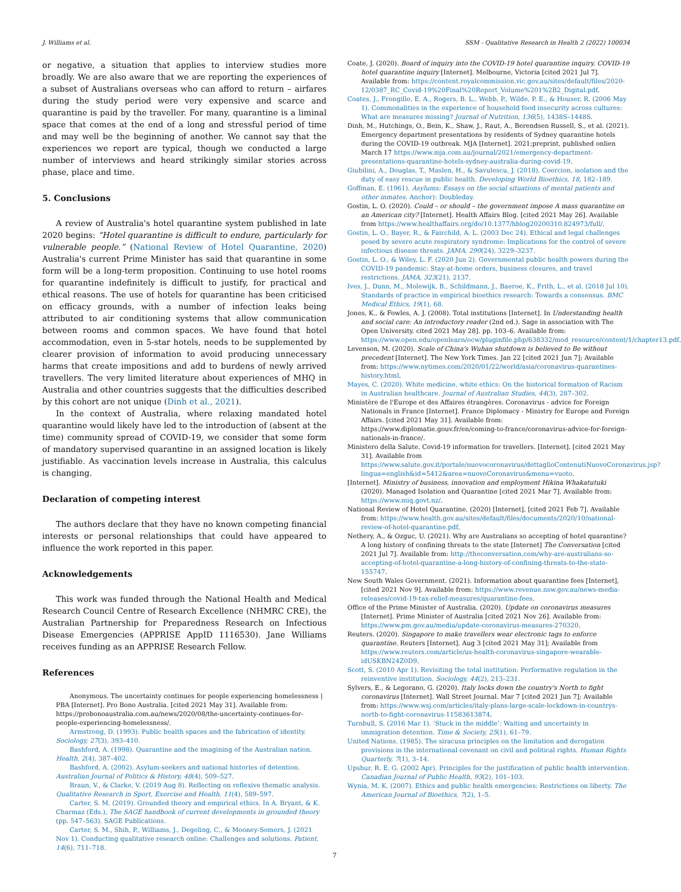J. Williams et al. SSM - Qualitative Research in Health 2 (2022) 100034
or negative, a situation that applies to interview studies more broadly. We are also aware that we are reporting the experiences of a subset of Australians overseas who can afford to return – airfares during the study period were very expensive and scarce and quarantine is paid by the traveller. For many, quarantine is a liminal space that comes at the end of a long and stressful period of time and may well be the beginning of another. We cannot say that the experiences we report are typical, though we conducted a large number of interviews and heard strikingly similar stories across phase, place and time.
5. Conclusions
A review of Australia's hotel quarantine system published in late 2020 begins: “Hotel quarantine is difficult to endure, particularly for vulnerable people.” (National Review of Hotel Quarantine, 2020) Australia's current Prime Minister has said that quarantine in some form will be a long-term proposition. Continuing to use hotel rooms for quarantine indefinitely is difficult to justify, for practical and ethical reasons. The use of hotels for quarantine has been criticised on efficacy grounds, with a number of infection leaks being attributed to air conditioning systems that allow communication between rooms and common spaces. We have found that hotel accommodation, even in 5-star hotels, needs to be supplemented by clearer provision of information to avoid producing unnecessary harms that create impositions and add to burdens of newly arrived travellers. The very limited literature about experiences of MHQ in Australia and other countries suggests that the difficulties described by this cohort are not unique (Dinh et al., 2021).
In the context of Australia, where relaxing mandated hotel quarantine would likely have led to the introduction of (absent at the time) community spread of COVID-19, we consider that some form of mandatory supervised quarantine in an assigned location is likely justifiable. As vaccination levels increase in Australia, this calculus is changing.
Declaration of competing interest
The authors declare that they have no known competing financial interests or personal relationships that could have appeared to influence the work reported in this paper.
Acknowledgements
This work was funded through the National Health and Medical Research Council Centre of Research Excellence (NHMRC CRE), the Australian Partnership for Preparedness Research on Infectious Disease Emergencies (APPRISE AppID 1116530). Jane Williams receives funding as an APPRISE Research Fellow.
References
Anonymous. The uncertainty continues for people experiencing homelessness | PBA [Internet]. Pro Bono Australia. [cited 2021 May 31]. Available from: https://probonoaustralia.com.au/news/2020/08/the-uncertainty-continues-for-people-experiencing-homelessness/.
Armstrong, D. (1993). Public health spaces and the fabrication of identity. Sociology, 27(3), 393–410.
Bashford, A. (1998). Quarantine and the imagining of the Australian nation. Health, 2(4), 387–402.
Bashford, A. (2002). Asylum-seekers and national histories of detention. Australian Journal of Politics & History, 48(4), 509–527.
Braun, V., & Clarke, V. (2019 Aug 8). Reflecting on reflexive thematic analysis. Qualitative Research in Sport, Exercise and Health, 11(4), 589–597.
Carter, S. M. (2019). Grounded theory and empirical ethics. In A. Bryant, & K. Charmaz (Eds.), The SAGE handbook of current developments in grounded theory (pp. 547–563). SAGE Publications.
Carter, S. M., Shih, P., Williams, J., Degeling, C., & Mooney-Somers, J. (2021 Nov 1). Conducting qualitative research online: Challenges and solutions. Patient, 14(6), 711–718.
Coate, J. (2020). Board of inquiry into the COVID-19 hotel quarantine inquiry. COVID-19 hotel quarantine inquiry [Internet]. Melbourne, Victoria [cited 2021 Jul 7]. Available from: https://content.royalcommission.vic.gov.au/sites/default/files/2020-12/0387_RC_Covid-19%20Final%20Report_Volume%201%2B2_Digital.pdf.
Coates, J., Frongillo, E. A., Rogers, B. L., Webb, P., Wilde, P. E., & Houser, R. (2006 May 1). Commonalities in the experience of household food insecurity across cultures: What are measures missing? Journal of Nutrition, 136(5), 1438S–1448S.
Dinh, M., Hutchings, O., Bein, K., Shaw, J., Raut, A., Berendsen Russell, S., et al. (2021). Emergency department presentations by residents of Sydney quarantine hotels during the COVID-19 outbreak. MJA [Internet]. 2021;preprint, published onlien March 17 https://www.mja.com.au/journal/2021/emergency-department-presentations-quarantine-hotels-sydney-australia-during-covid-19.
Giubilini, A., Douglas, T., Maslen, H., & Savulescu, J. (2018). Coercion, isolation and the duty of easy rescue in public health. Developing World Bioethics, 18, 182–189.
Goffman, E. (1961). Asylums: Essays on the social situations of mental patients and other inmates. Anchor): Doubleday.
Gostin, L. O. (2020). Could – or should – the government impose A mass quarantine on an American city? [Internet]. Health Affairs Blog. [cited 2021 May 26]. Available from https://www.healthaffairs.org/do/10.1377/hblog20200310.824973/full/.
Gostin, L. O., Bayer, R., & Fairchild, A. L. (2003 Dec 24). Ethical and legal challenges posed by severe acute respiratory syndrome: Implications for the control of severe infectious disease threats. JAMA, 290(24), 3229–3237.
Gostin, L. O., & Wiley, L. F. (2020 Jun 2). Governmental public health powers during the COVID-19 pandemic: Stay-at-home orders, business closures, and travel restrictions. JAMA, 323(21), 2137.
Ives, J., Dunn, M., Molewijk, B., Schildmann, J., Baeroe, K., Frith, L., et al. (2018 Jul 10). Standards of practice in empirical bioethics research: Towards a consensus. BMC Medical Ethics, 19(1), 68.
Jones, K., & Fowles, A. J. (2008). Total institutions [Internet]. In Understanding health and social care: An introductory reader (2nd ed.). Sage in association with The Open University. cited 2021 May 28]. pp. 103–6. Available from: https://www.open.edu/openlearn/ocw/pluginfile.php/638332/mod_resource/content/1/chapter13.pdf.
Levenson, M. (2020). Scale of China's Wuhan shutdown is believed to Be without precedent [Internet]. The New York Times. Jan 22 [cited 2021 Jun 7]; Available from: https://www.nytimes.com/2020/01/22/world/asia/coronavirus-quarantines-history.html.
Mayes, C. (2020). White medicine, white ethics: On the historical formation of Racism in Australian healthcare. Journal of Australian Studies, 44(3), 287–302.
Ministère de l'Europe et des Affaires étrangères. Coronavirus - advice for Foreign Nationals in France [Internet]. France Diplomacy - Ministry for Europe and Foreign Affairs. [cited 2021 May 31]. Available from: https://www.diplomatie.gouv.fr/en/coming-to-france/coronavirus-advice-for-foreign-nationals-in-france/.
Ministero della Salute. Covid-19 information for travellers. [Internet]. [cited 2021 May 31]. Available from https://www.salute.gov.it/portale/nuovocoronavirus/dettaglioContenutiNuovoCoronavirus.jsp?lingua=english&id=5412&area=nuovoCoronavirus&menu=vuoto.
[Internet]. Ministry of business, innovation and employment Hikina Whakatutuki (2020). Managed Isolation and Quarantine [cited 2021 Mar 7]. Available from: https://www.miq.govt.nz/.
National Review of Hotel Quarantine. (2020) [Internet], [cited 2021 Feb 7]. Available from: https://www.health.gov.au/sites/default/files/documents/2020/10/national-review-of-hotel-quarantine.pdf.
Nethery, A., & Ozguc, U. (2021). Why are Australians so accepting of hotel quarantine? A long history of confining threats to the state [Internet] The Conversation [cited 2021 Jul 7]. Available from: http://theconversation.com/why-are-australians-so-accepting-of-hotel-quarantine-a-long-history-of-confining-threats-to-the-state-155747.
New South Wales Government. (2021). Information about quarantine fees [Internet], [cited 2021 Nov 9]. Available from: https://www.revenue.nsw.gov.au/news-media-releases/covid-19-tax-relief-measures/quarantine-fees.
Office of the Prime Minister of Australia. (2020). Update on coronavirus measures [Internet]. Prime Minister of Australia [cited 2021 Nov 26]. Available from: https://www.pm.gov.au/media/update-coronavirus-measures-270320.
Reuters. (2020). Singapore to make travellers wear electronic tags to enforce quarantine. Reuters [Internet]. Aug 3 [cited 2021 May 31]; Available from https://www.reuters.com/article/us-health-coronavirus-singapore-wearable-idUSKBN24Z0D9.
Scott, S. (2010 Apr 1). Revisiting the total institution: Performative regulation in the reinventive institution. Sociology, 44(2), 213–231.
Sylvers, E., & Legorano, G. (2020). Italy locks down the country's North to fight coronavirus [Internet]. Wall Street Journal. Mar 7 [cited 2021 Jun 7]; Available from: https://www.wsj.com/articles/italy-plans-large-scale-lockdown-in-countrys-north-to-fight-coronavirus-11583613874.
Turnbull, S. (2016 Mar 1). ‘Stuck in the middle’: Waiting and uncertainty in immigration detention. Time & Society, 25(1), 61–79.
United Nations. (1985). The siracusa principles on the limitation and derogation provisions in the international covenant on civil and political rights. Human Rights Quarterly, 7(1), 3–14.
Upshur, R. E. G. (2002 Apr). Principles for the justification of public health intervention. Canadian Journal of Public Health, 93(2), 101–103.
Wynia, M. K. (2007). Ethics and public health emergencies: Restrictions on liberty. The American Journal of Bioethics, 7(2), 1–5.
7